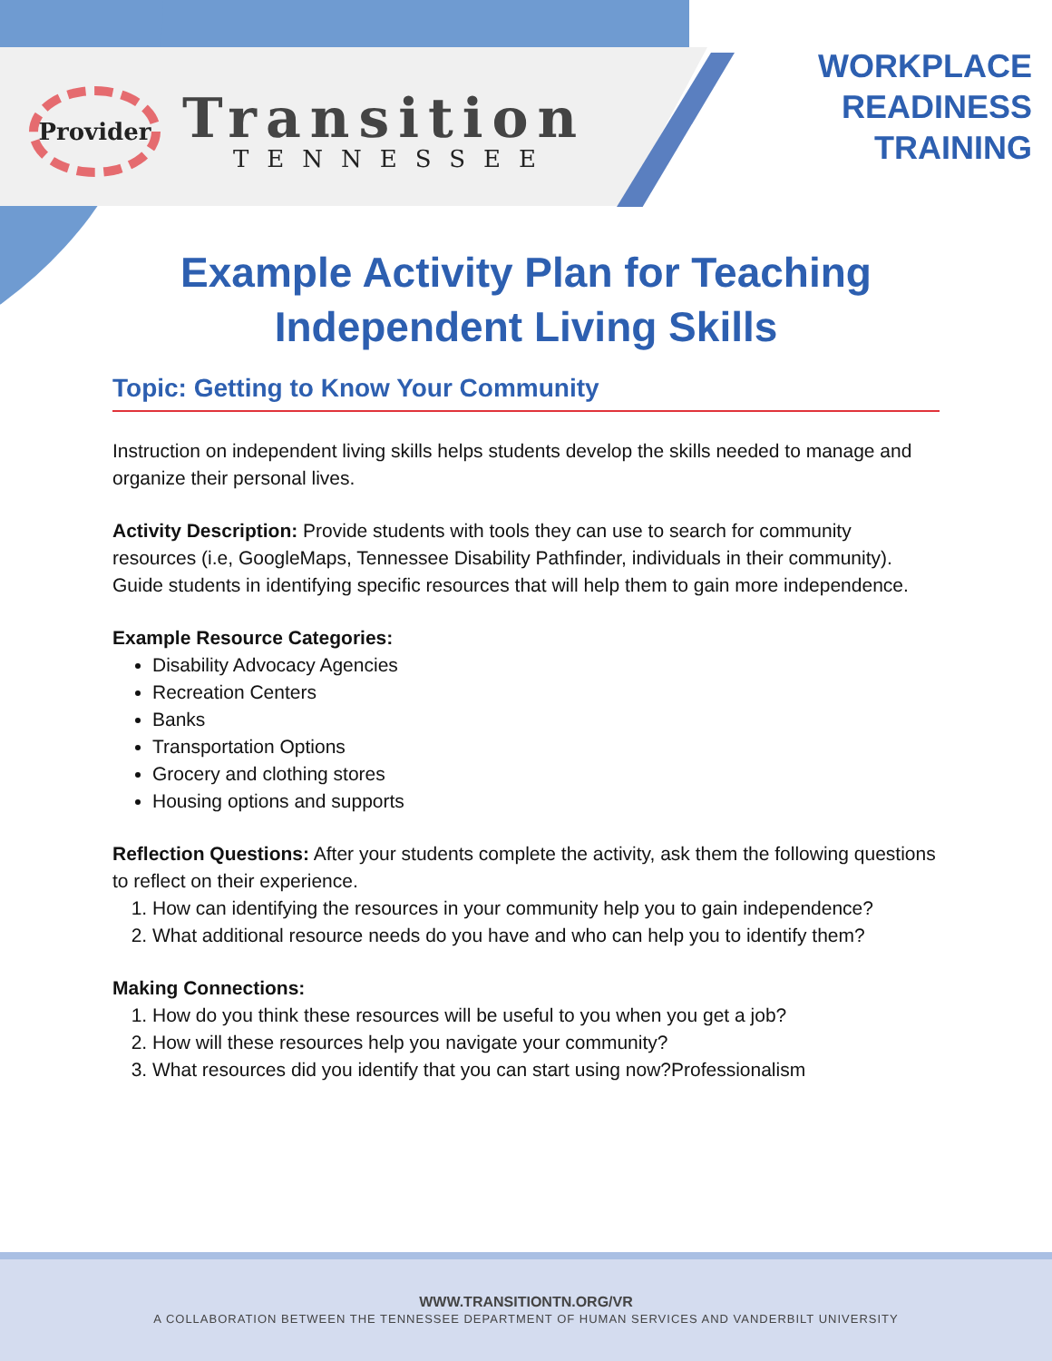Provider
Transition
TENNESSEE
WORKPLACE
READINESS
TRAINING
Example Activity Plan for Teaching Independent Living Skills
Topic: Getting to Know Your Community
Instruction on independent living skills helps students develop the skills needed to manage and organize their personal lives.
Activity Description: Provide students with tools they can use to search for community resources (i.e, GoogleMaps, Tennessee Disability Pathfinder, individuals in their community). Guide students in identifying specific resources that will help them to gain more independence.
Example Resource Categories:
Disability Advocacy Agencies
Recreation Centers
Banks
Transportation Options
Grocery and clothing stores
Housing options and supports
Reflection Questions: After your students complete the activity, ask them the following questions to reflect on their experience.
1. How can identifying the resources in your community help you to gain independence?
2. What additional resource needs do you have and who can help you to identify them?
Making Connections:
1. How do you think these resources will be useful to you when you get a job?
2. How will these resources help you navigate your community?
3. What resources did you identify that you can start using now?Professionalism
WWW.TRANSITIONTN.ORG/VR
A COLLABORATION BETWEEN THE TENNESSEE DEPARTMENT OF HUMAN SERVICES AND VANDERBILT UNIVERSITY